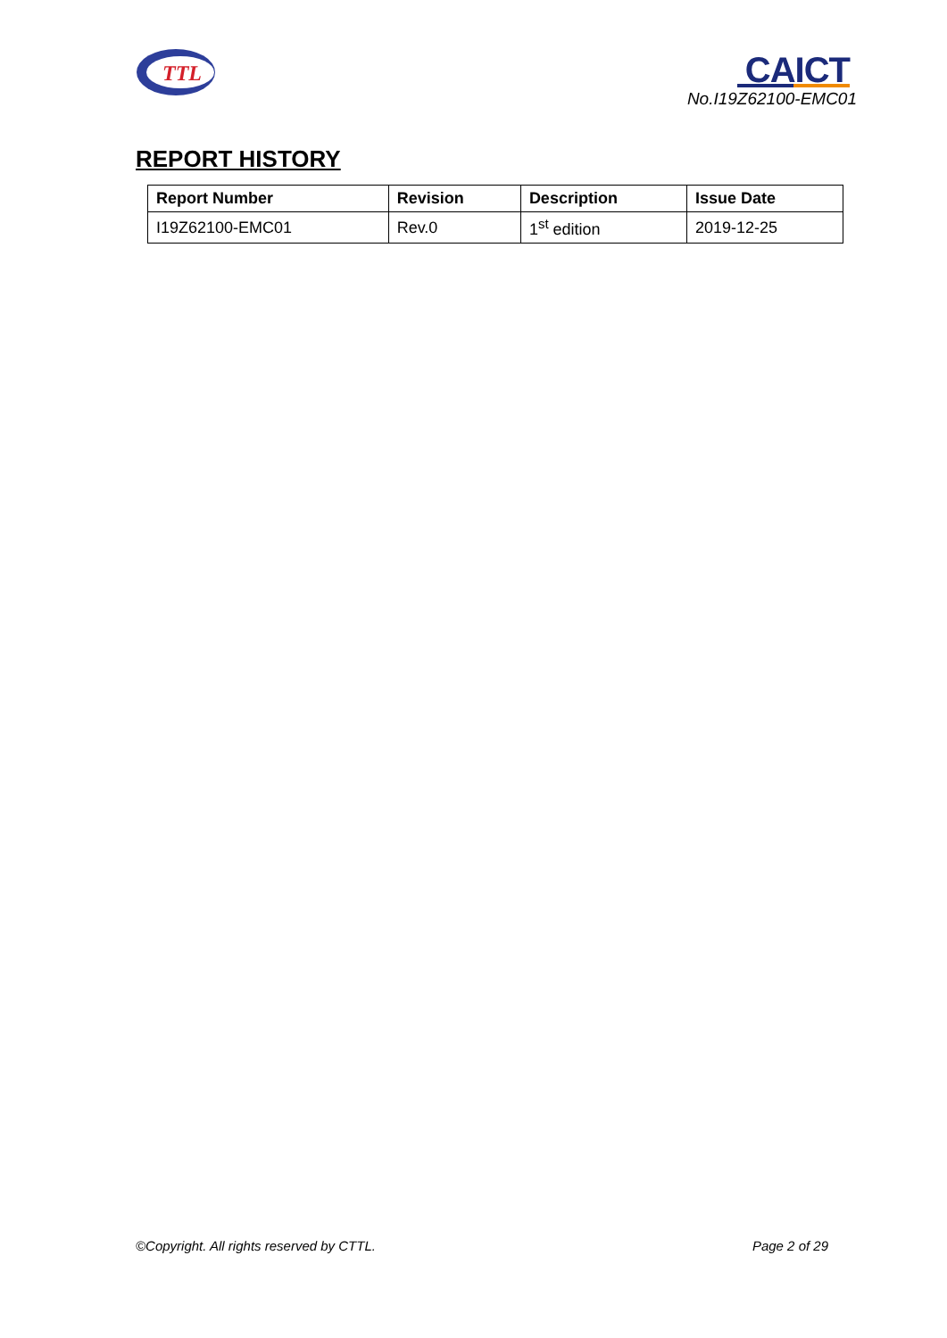TTL
CAICT
No.I19Z62100-EMC01
REPORT HISTORY
| Report Number | Revision | Description | Issue Date |
| --- | --- | --- | --- |
| I19Z62100-EMC01 | Rev.0 | 1<sup>st</sup> edition | 2019-12-25 |
©Copyright. All rights reserved by CTTL. Page 2 of 29